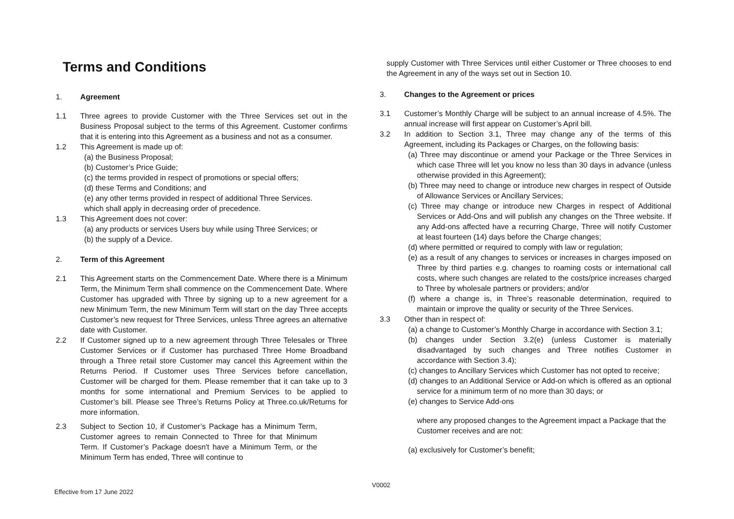Terms and Conditions
1. Agreement
1.1 Three agrees to provide Customer with the Three Services set out in the Business Proposal subject to the terms of this Agreement. Customer confirms that it is entering into this Agreement as a business and not as a consumer.
1.2 This Agreement is made up of:
(a) the Business Proposal;
(b) Customer’s Price Guide;
(c) the terms provided in respect of promotions or special offers;
(d) these Terms and Conditions; and
(e) any other terms provided in respect of additional Three Services.
which shall apply in decreasing order of precedence.
1.3 This Agreement does not cover:
(a) any products or services Users buy while using Three Services; or
(b) the supply of a Device.
2. Term of this Agreement
2.1 This Agreement starts on the Commencement Date. Where there is a Minimum Term, the Minimum Term shall commence on the Commencement Date. Where Customer has upgraded with Three by signing up to a new agreement for a new Minimum Term, the new Minimum Term will start on the day Three accepts Customer’s new request for Three Services, unless Three agrees an alternative date with Customer.
2.2 If Customer signed up to a new agreement through Three Telesales or Three Customer Services or if Customer has purchased Three Home Broadband through a Three retail store Customer may cancel this Agreement within the Returns Period. If Customer uses Three Services before cancellation, Customer will be charged for them. Please remember that it can take up to 3 months for some international and Premium Services to be applied to Customer’s bill. Please see Three’s Returns Policy at Three.co.uk/Returns for more information.
2.3 Subject to Section 10, if Customer’s Package has a Minimum Term, Customer agrees to remain Connected to Three for that Minimum Term. If Customer’s Package doesn't have a Minimum Term, or the Minimum Term has ended, Three will continue to
supply Customer with Three Services until either Customer or Three chooses to end the Agreement in any of the ways set out in Section 10.
3. Changes to the Agreement or prices
3.1 Customer’s Monthly Charge will be subject to an annual increase of 4.5%. The annual increase will first appear on Customer’s April bill.
3.2 In addition to Section 3.1, Three may change any of the terms of this Agreement, including its Packages or Charges, on the following basis:
(a) Three may discontinue or amend your Package or the Three Services in which case Three will let you know no less than 30 days in advance (unless otherwise provided in this Agreement);
(b) Three may need to change or introduce new charges in respect of Outside of Allowance Services or Ancillary Services;
(c) Three may change or introduce new Charges in respect of Additional Services or Add-Ons and will publish any changes on the Three website. If any Add-ons affected have a recurring Charge, Three will notify Customer at least fourteen (14) days before the Charge changes;
(d) where permitted or required to comply with law or regulation;
(e) as a result of any changes to services or increases in charges imposed on Three by third parties e.g. changes to roaming costs or international call costs, where such changes are related to the costs/price increases charged to Three by wholesale partners or providers; and/or
(f) where a change is, in Three’s reasonable determination, required to maintain or improve the quality or security of the Three Services.
3.3 Other than in respect of:
(a) a change to Customer’s Monthly Charge in accordance with Section 3.1;
(b) changes under Section 3.2(e) (unless Customer is materially disadvantaged by such changes and Three notifies Customer in accordance with Section 3.4);
(c) changes to Ancillary Services which Customer has not opted to receive;
(d) changes to an Additional Service or Add-on which is offered as an optional service for a minimum term of no more than 30 days; or
(e) changes to Service Add-ons
where any proposed changes to the Agreement impact a Package that the Customer receives and are not:
(a) exclusively for Customer’s benefit;
V0002
Effective from 17 June 2022